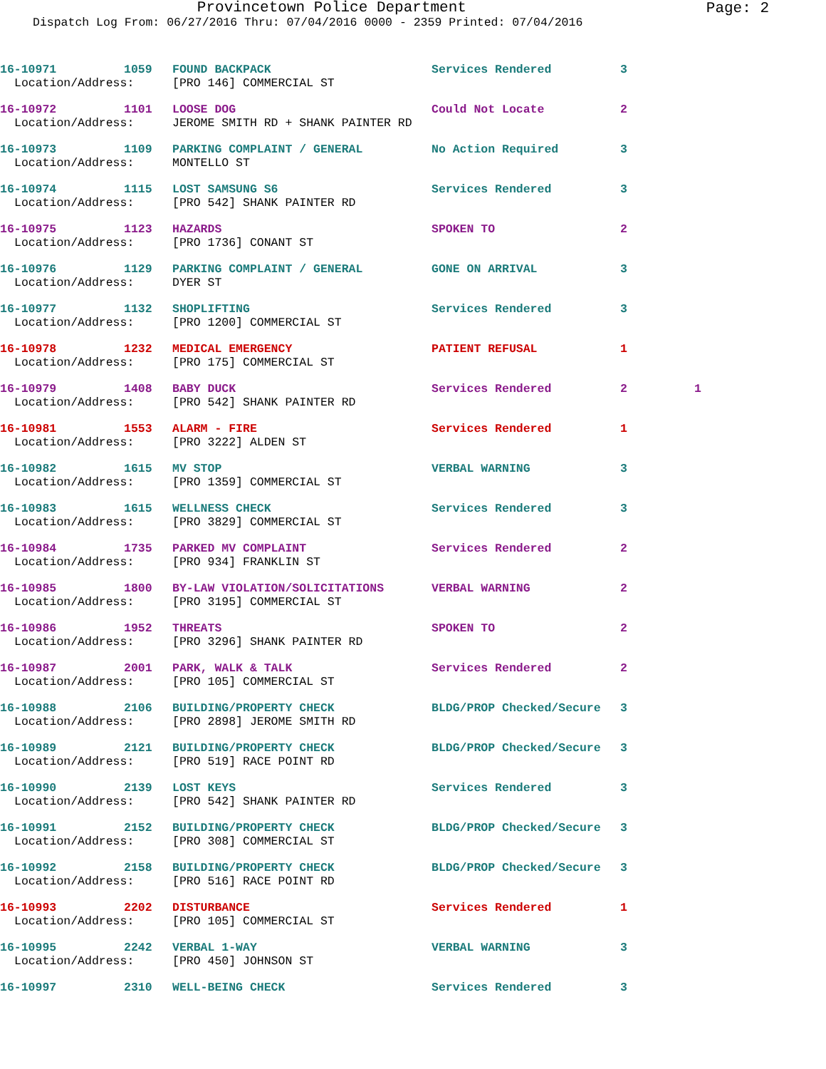Page: 2
Provincetown Police Department
Dispatch Log From: 06/27/2016 Thru: 07/04/2016 0000 - 2359 Printed: 07/04/2016
| 16-10971 | 1059 | FOUND BACKPACK | Services Rendered | 3 | |
| Location/Address: | | [PRO 146] COMMERCIAL ST | | | |
| 16-10972 | 1101 | LOOSE DOG | Could Not Locate | 2 | |
| Location/Address: | | JEROME SMITH RD + SHANK PAINTER RD | | | |
| 16-10973 | 1109 | PARKING COMPLAINT / GENERAL | No Action Required | 3 | |
| Location/Address: | | MONTELLO ST | | | |
| 16-10974 | 1115 | LOST SAMSUNG S6 | Services Rendered | 3 | |
| Location/Address: | | [PRO 542] SHANK PAINTER RD | | | |
| 16-10975 | 1123 | HAZARDS | SPOKEN TO | 2 | |
| Location/Address: | | [PRO 1736] CONANT ST | | | |
| 16-10976 | 1129 | PARKING COMPLAINT / GENERAL | GONE ON ARRIVAL | 3 | |
| Location/Address: | | DYER ST | | | |
| 16-10977 | 1132 | SHOPLIFTING | Services Rendered | 3 | |
| Location/Address: | | [PRO 1200] COMMERCIAL ST | | | |
| 16-10978 | 1232 | MEDICAL EMERGENCY | PATIENT REFUSAL | 1 | |
| Location/Address: | | [PRO 175] COMMERCIAL ST | | | |
| 16-10979 | 1408 | BABY DUCK | Services Rendered | 2 | 1 |
| Location/Address: | | [PRO 542] SHANK PAINTER RD | | | |
| 16-10981 | 1553 | ALARM - FIRE | Services Rendered | 1 | |
| Location/Address: | | [PRO 3222] ALDEN ST | | | |
| 16-10982 | 1615 | MV STOP | VERBAL WARNING | 3 | |
| Location/Address: | | [PRO 1359] COMMERCIAL ST | | | |
| 16-10983 | 1615 | WELLNESS CHECK | Services Rendered | 3 | |
| Location/Address: | | [PRO 3829] COMMERCIAL ST | | | |
| 16-10984 | 1735 | PARKED MV COMPLAINT | Services Rendered | 2 | |
| Location/Address: | | [PRO 934] FRANKLIN ST | | | |
| 16-10985 | 1800 | BY-LAW VIOLATION/SOLICITATIONS | VERBAL WARNING | 2 | |
| Location/Address: | | [PRO 3195] COMMERCIAL ST | | | |
| 16-10986 | 1952 | THREATS | SPOKEN TO | 2 | |
| Location/Address: | | [PRO 3296] SHANK PAINTER RD | | | |
| 16-10987 | 2001 | PARK, WALK & TALK | Services Rendered | 2 | |
| Location/Address: | | [PRO 105] COMMERCIAL ST | | | |
| 16-10988 | 2106 | BUILDING/PROPERTY CHECK | BLDG/PROP Checked/Secure | 3 | |
| Location/Address: | | [PRO 2898] JEROME SMITH RD | | | |
| 16-10989 | 2121 | BUILDING/PROPERTY CHECK | BLDG/PROP Checked/Secure | 3 | |
| Location/Address: | | [PRO 519] RACE POINT RD | | | |
| 16-10990 | 2139 | LOST KEYS | Services Rendered | 3 | |
| Location/Address: | | [PRO 542] SHANK PAINTER RD | | | |
| 16-10991 | 2152 | BUILDING/PROPERTY CHECK | BLDG/PROP Checked/Secure | 3 | |
| Location/Address: | | [PRO 308] COMMERCIAL ST | | | |
| 16-10992 | 2158 | BUILDING/PROPERTY CHECK | BLDG/PROP Checked/Secure | 3 | |
| Location/Address: | | [PRO 516] RACE POINT RD | | | |
| 16-10993 | 2202 | DISTURBANCE | Services Rendered | 1 | |
| Location/Address: | | [PRO 105] COMMERCIAL ST | | | |
| 16-10995 | 2242 | VERBAL 1-WAY | VERBAL WARNING | 3 | |
| Location/Address: | | [PRO 450] JOHNSON ST | | | |
| 16-10997 | 2310 | WELL-BEING CHECK | Services Rendered | 3 | |